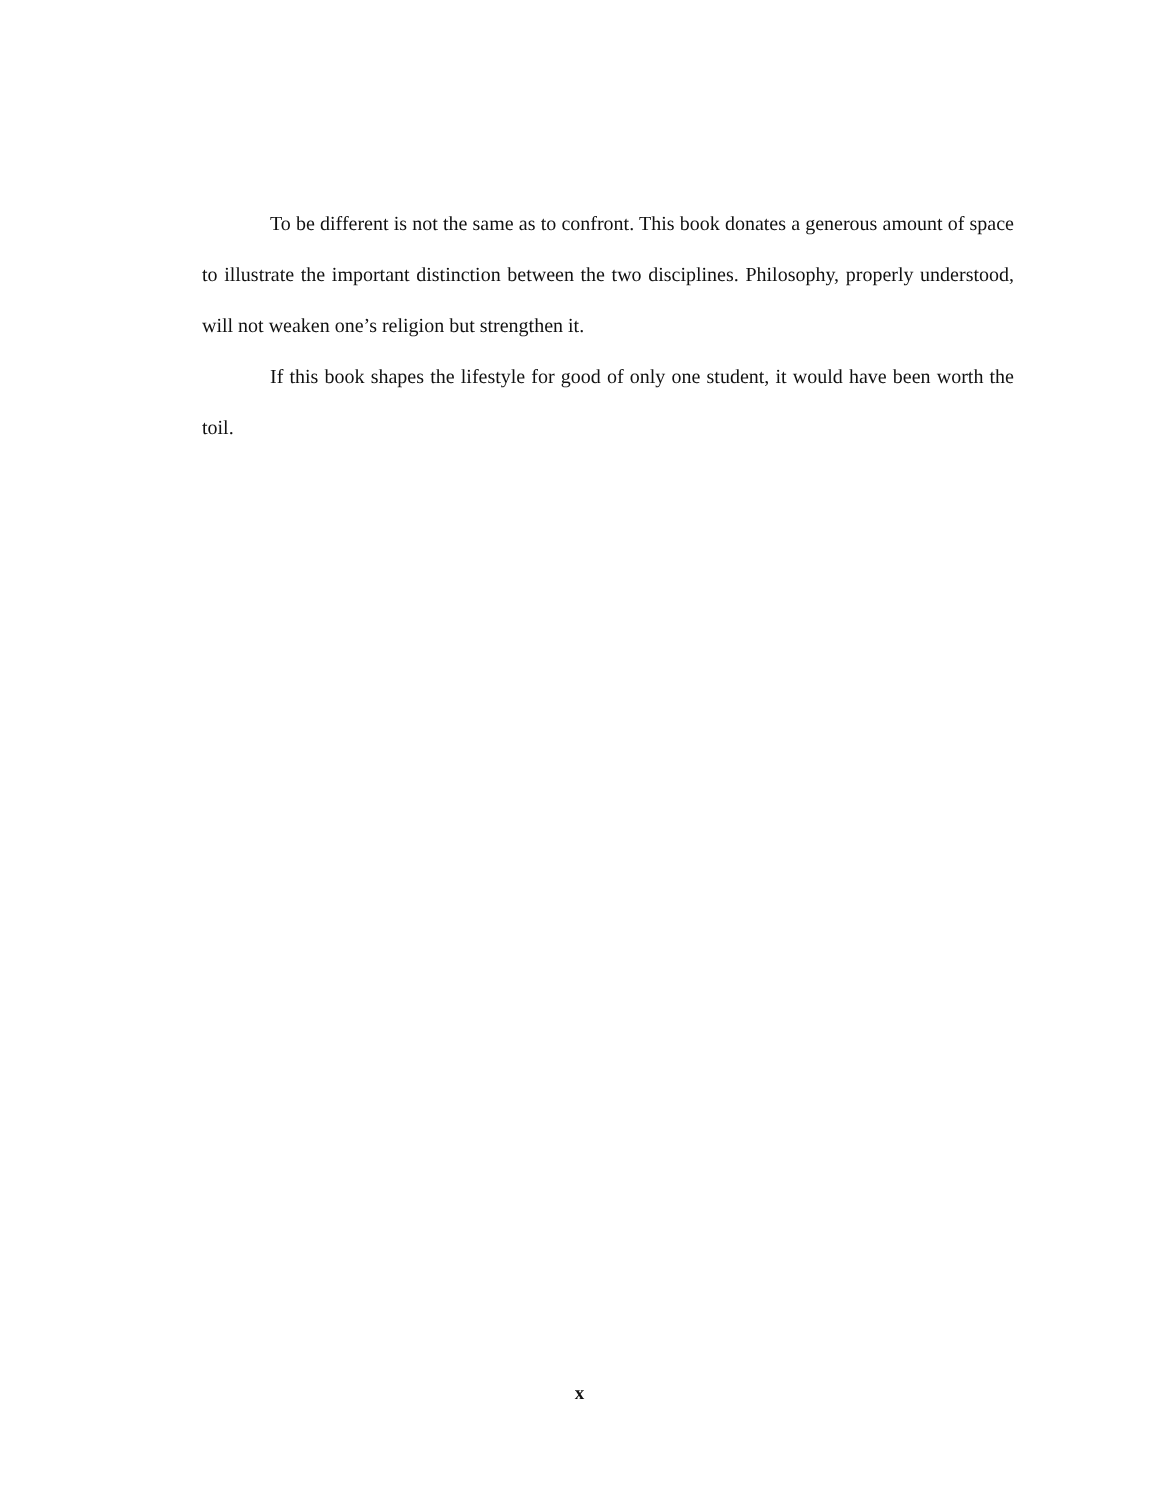To be different is not the same as to confront. This book donates a generous amount of space to illustrate the important distinction between the two disciplines. Philosophy, properly understood, will not weaken one’s religion but strengthen it.
If this book shapes the lifestyle for good of only one student, it would have been worth the toil.
x